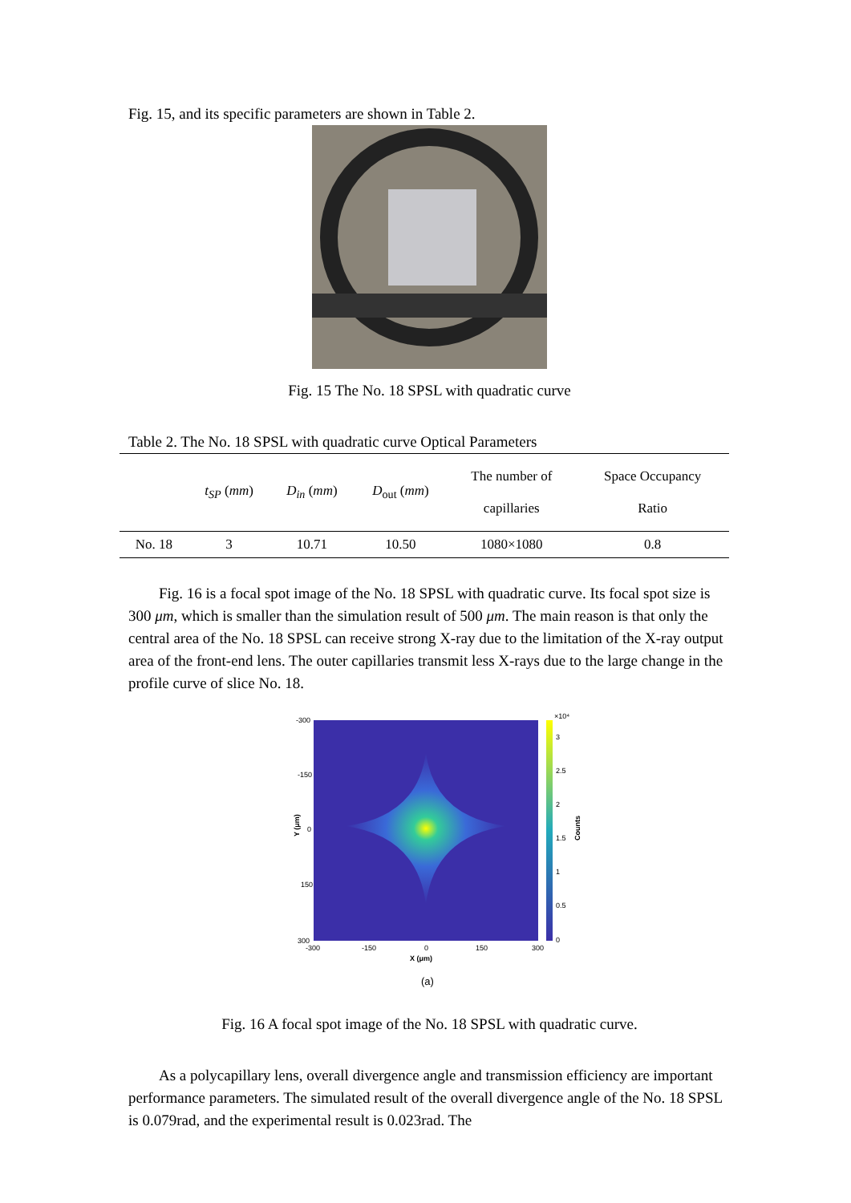Fig. 15, and its specific parameters are shown in Table 2.
Fig. 15 The No. 18 SPSL with quadratic curve
Table 2. The No. 18 SPSL with quadratic curve Optical Parameters
| | t<sub>SP</sub> ( mm ) | D<sub>in</sub> ( mm ) | D<sub>out</sub> ( mm ) | The number of capillaries | Space Occupancy Ratio |
| --- | --- | --- | --- | --- | --- |
| No. 18 | 3 | 10.71 | 10.50 | 1080×1080 | 0.8 |
Fig. 16 is a focal spot image of the No. 18 SPSL with quadratic curve. Its focal spot size is 300 μm, which is smaller than the simulation result of 500 μm. The main reason is that only the central area of the No. 18 SPSL can receive strong X-ray due to the limitation of the X-ray output area of the front-end lens. The outer capillaries transmit less X-rays due to the large change in the profile curve of slice No. 18.
-300
-150
0
150
300
-300
-150
0
150
300
X (μm)
Y (μm)
×10⁴
3
2.5
2
1.5
1
0.5
0
Counts
(a)
Fig. 16 A focal spot image of the No. 18 SPSL with quadratic curve.
As a polycapillary lens, overall divergence angle and transmission efficiency are important performance parameters. The simulated result of the overall divergence angle of the No. 18 SPSL is 0.079rad, and the experimental result is 0.023rad. The